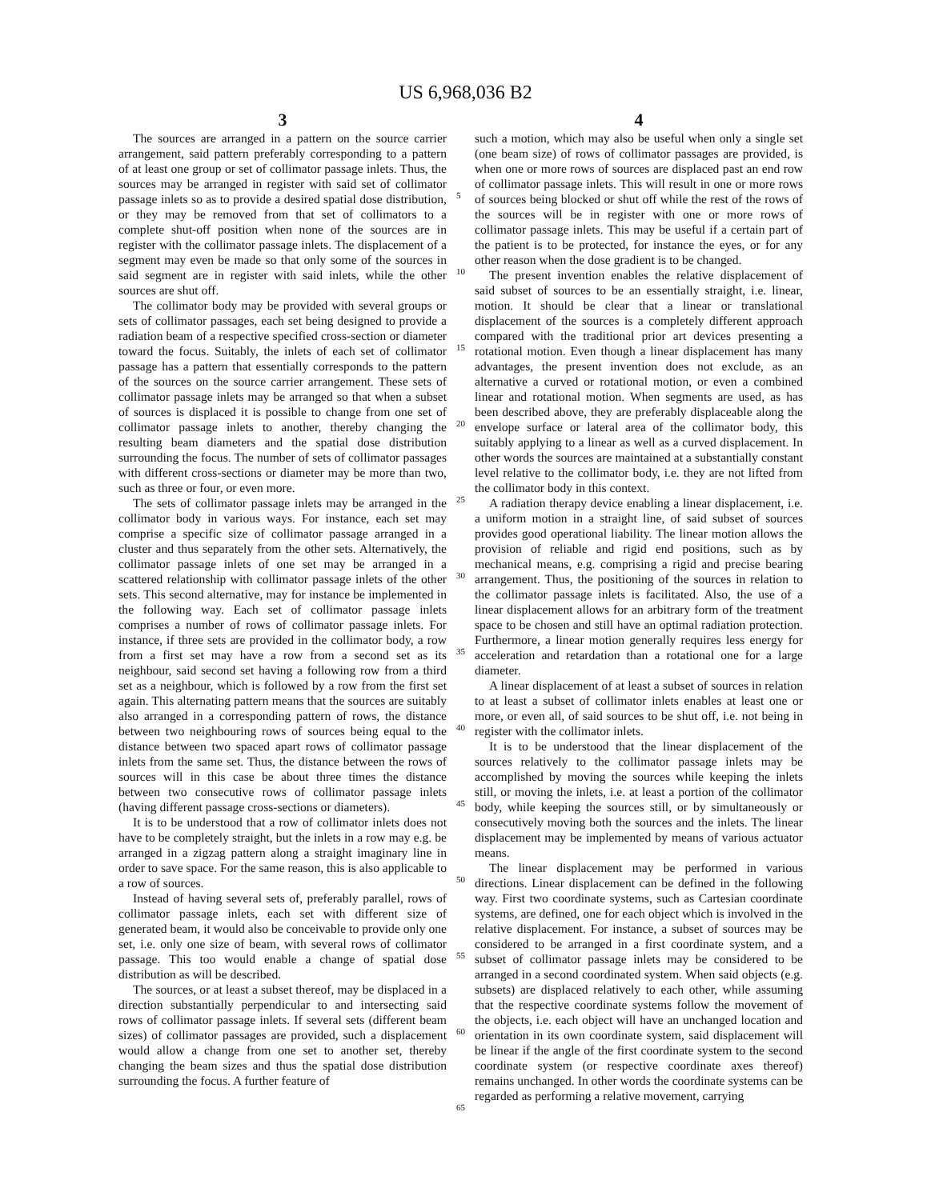US 6,968,036 B2
3
The sources are arranged in a pattern on the source carrier arrangement, said pattern preferably corresponding to a pattern of at least one group or set of collimator passage inlets. Thus, the sources may be arranged in register with said set of collimator passage inlets so as to provide a desired spatial dose distribution, or they may be removed from that set of collimators to a complete shut-off position when none of the sources are in register with the collimator passage inlets. The displacement of a segment may even be made so that only some of the sources in said segment are in register with said inlets, while the other sources are shut off.
The collimator body may be provided with several groups or sets of collimator passages, each set being designed to provide a radiation beam of a respective specified cross-section or diameter toward the focus. Suitably, the inlets of each set of collimator passage has a pattern that essentially corresponds to the pattern of the sources on the source carrier arrangement. These sets of collimator passage inlets may be arranged so that when a subset of sources is displaced it is possible to change from one set of collimator passage inlets to another, thereby changing the resulting beam diameters and the spatial dose distribution surrounding the focus. The number of sets of collimator passages with different cross-sections or diameter may be more than two, such as three or four, or even more.
The sets of collimator passage inlets may be arranged in the collimator body in various ways. For instance, each set may comprise a specific size of collimator passage arranged in a cluster and thus separately from the other sets. Alternatively, the collimator passage inlets of one set may be arranged in a scattered relationship with collimator passage inlets of the other sets. This second alternative, may for instance be implemented in the following way. Each set of collimator passage inlets comprises a number of rows of collimator passage inlets. For instance, if three sets are provided in the collimator body, a row from a first set may have a row from a second set as its neighbour, said second set having a following row from a third set as a neighbour, which is followed by a row from the first set again. This alternating pattern means that the sources are suitably also arranged in a corresponding pattern of rows, the distance between two neighbouring rows of sources being equal to the distance between two spaced apart rows of collimator passage inlets from the same set. Thus, the distance between the rows of sources will in this case be about three times the distance between two consecutive rows of collimator passage inlets (having different passage cross-sections or diameters).
It is to be understood that a row of collimator inlets does not have to be completely straight, but the inlets in a row may e.g. be arranged in a zigzag pattern along a straight imaginary line in order to save space. For the same reason, this is also applicable to a row of sources.
Instead of having several sets of, preferably parallel, rows of collimator passage inlets, each set with different size of generated beam, it would also be conceivable to provide only one set, i.e. only one size of beam, with several rows of collimator passage. This too would enable a change of spatial dose distribution as will be described.
The sources, or at least a subset thereof, may be displaced in a direction substantially perpendicular to and intersecting said rows of collimator passage inlets. If several sets (different beam sizes) of collimator passages are provided, such a displacement would allow a change from one set to another set, thereby changing the beam sizes and thus the spatial dose distribution surrounding the focus. A further feature of
4
such a motion, which may also be useful when only a single set (one beam size) of rows of collimator passages are provided, is when one or more rows of sources are displaced past an end row of collimator passage inlets. This will result in one or more rows of sources being blocked or shut off while the rest of the rows of the sources will be in register with one or more rows of collimator passage inlets. This may be useful if a certain part of the patient is to be protected, for instance the eyes, or for any other reason when the dose gradient is to be changed.
The present invention enables the relative displacement of said subset of sources to be an essentially straight, i.e. linear, motion. It should be clear that a linear or translational displacement of the sources is a completely different approach compared with the traditional prior art devices presenting a rotational motion. Even though a linear displacement has many advantages, the present invention does not exclude, as an alternative a curved or rotational motion, or even a combined linear and rotational motion. When segments are used, as has been described above, they are preferably displaceable along the envelope surface or lateral area of the collimator body, this suitably applying to a linear as well as a curved displacement. In other words the sources are maintained at a substantially constant level relative to the collimator body, i.e. they are not lifted from the collimator body in this context.
A radiation therapy device enabling a linear displacement, i.e. a uniform motion in a straight line, of said subset of sources provides good operational liability. The linear motion allows the provision of reliable and rigid end positions, such as by mechanical means, e.g. comprising a rigid and precise bearing arrangement. Thus, the positioning of the sources in relation to the collimator passage inlets is facilitated. Also, the use of a linear displacement allows for an arbitrary form of the treatment space to be chosen and still have an optimal radiation protection. Furthermore, a linear motion generally requires less energy for acceleration and retardation than a rotational one for a large diameter.
A linear displacement of at least a subset of sources in relation to at least a subset of collimator inlets enables at least one or more, or even all, of said sources to be shut off, i.e. not being in register with the collimator inlets.
It is to be understood that the linear displacement of the sources relatively to the collimator passage inlets may be accomplished by moving the sources while keeping the inlets still, or moving the inlets, i.e. at least a portion of the collimator body, while keeping the sources still, or by simultaneously or consecutively moving both the sources and the inlets. The linear displacement may be implemented by means of various actuator means.
The linear displacement may be performed in various directions. Linear displacement can be defined in the following way. First two coordinate systems, such as Cartesian coordinate systems, are defined, one for each object which is involved in the relative displacement. For instance, a subset of sources may be considered to be arranged in a first coordinate system, and a subset of collimator passage inlets may be considered to be arranged in a second coordinated system. When said objects (e.g. subsets) are displaced relatively to each other, while assuming that the respective coordinate systems follow the movement of the objects, i.e. each object will have an unchanged location and orientation in its own coordinate system, said displacement will be linear if the angle of the first coordinate system to the second coordinate system (or respective coordinate axes thereof) remains unchanged. In other words the coordinate systems can be regarded as performing a relative movement, carrying
5
10
15
20
25
30
35
40
45
50
55
60
65